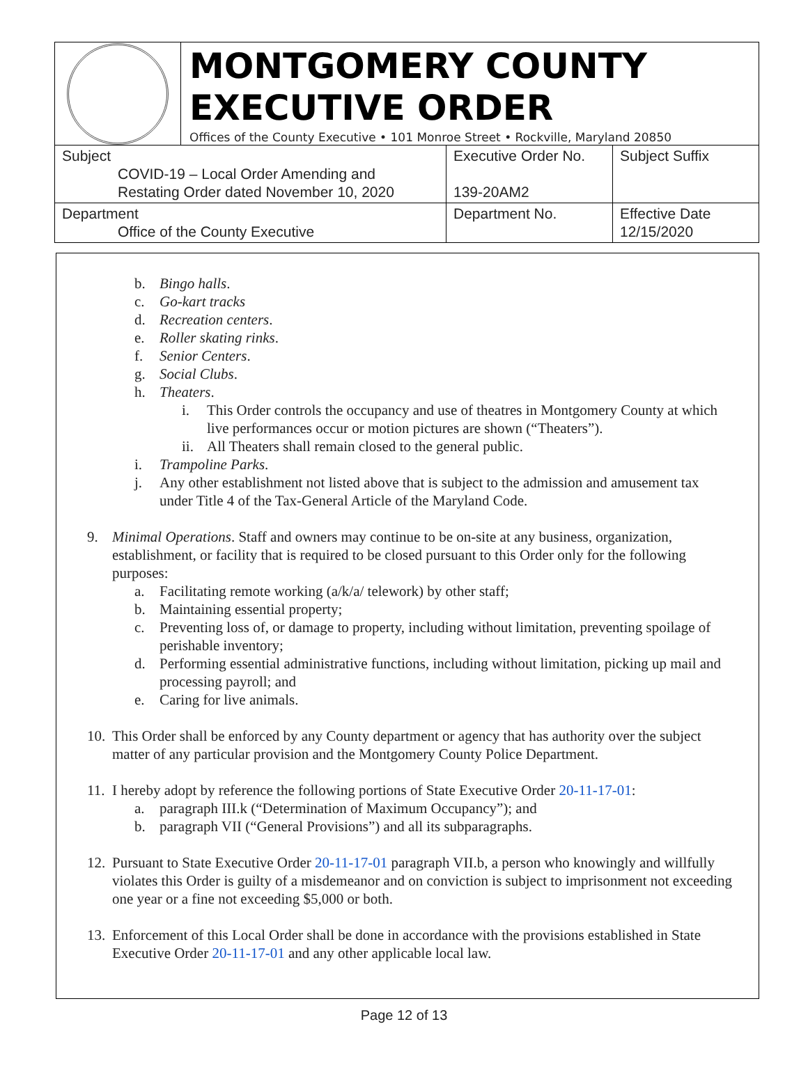MONTGOMERY COUNTY
EXECUTIVE ORDER
Offices of the County Executive • 101 Monroe Street • Rockville, Maryland 20850
| Subject COVID-19 – Local Order Amending and Restating Order dated November 10, 2020 | Executive Order No. 139-20AM2 | Subject Suffix |
| Department Office of the County Executive | Department No. | Effective Date 12/15/2020 |
b. Bingo halls.
c. Go-kart tracks
d. Recreation centers.
e. Roller skating rinks.
f. Senior Centers.
g. Social Clubs.
h. Theaters.
i. This Order controls the occupancy and use of theatres in Montgomery County at which live performances occur or motion pictures are shown (“Theaters”).
ii. All Theaters shall remain closed to the general public.
i. Trampoline Parks.
j. Any other establishment not listed above that is subject to the admission and amusement tax under Title 4 of the Tax-General Article of the Maryland Code.
9. Minimal Operations. Staff and owners may continue to be on-site at any business, organization, establishment, or facility that is required to be closed pursuant to this Order only for the following purposes:
a. Facilitating remote working (a/k/a/ telework) by other staff;
b. Maintaining essential property;
c. Preventing loss of, or damage to property, including without limitation, preventing spoilage of perishable inventory;
d. Performing essential administrative functions, including without limitation, picking up mail and processing payroll; and
e. Caring for live animals.
10. This Order shall be enforced by any County department or agency that has authority over the subject matter of any particular provision and the Montgomery County Police Department.
11. I hereby adopt by reference the following portions of State Executive Order 20-11-17-01:
a. paragraph III.k (“Determination of Maximum Occupancy”); and
b. paragraph VII (“General Provisions”) and all its subparagraphs.
12. Pursuant to State Executive Order 20-11-17-01 paragraph VII.b, a person who knowingly and willfully violates this Order is guilty of a misdemeanor and on conviction is subject to imprisonment not exceeding one year or a fine not exceeding $5,000 or both.
13. Enforcement of this Local Order shall be done in accordance with the provisions established in State Executive Order 20-11-17-01 and any other applicable local law.
Page 12 of 13